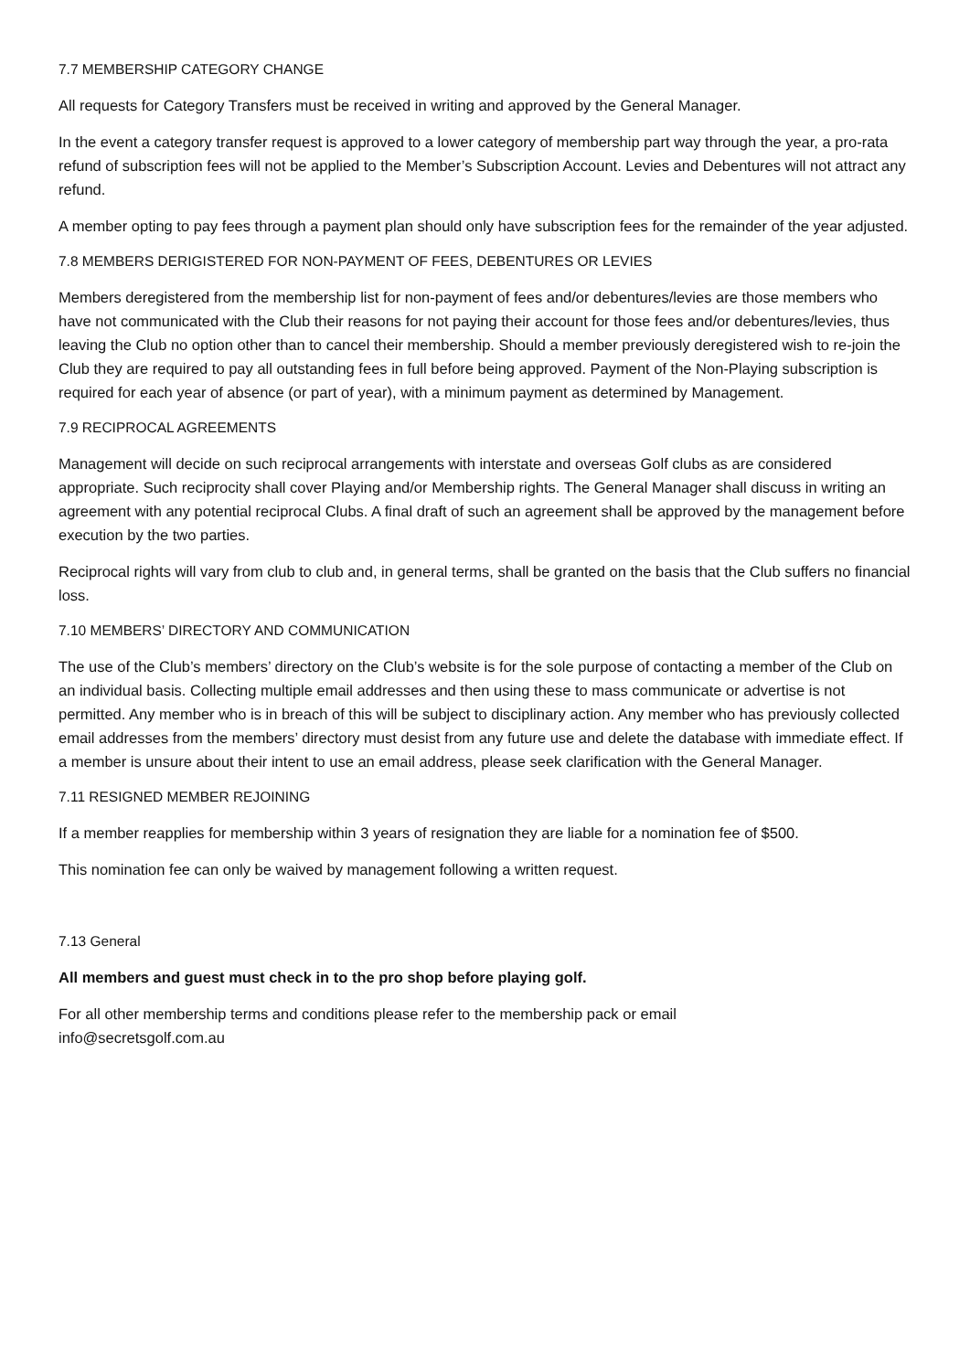7.7 MEMBERSHIP CATEGORY CHANGE
All requests for Category Transfers must be received in writing and approved by the General Manager.
In the event a category transfer request is approved to a lower category of membership part way through the year, a pro-rata refund of subscription fees will not be applied to the Member’s Subscription Account. Levies and Debentures will not attract any refund.
A member opting to pay fees through a payment plan should only have subscription fees for the remainder of the year adjusted.
7.8 MEMBERS DERIGISTERED FOR NON-PAYMENT OF FEES, DEBENTURES OR LEVIES
Members deregistered from the membership list for non-payment of fees and/or debentures/levies are those members who have not communicated with the Club their reasons for not paying their account for those fees and/or debentures/levies, thus leaving the Club no option other than to cancel their membership. Should a member previously deregistered wish to re-join the Club they are required to pay all outstanding fees in full before being approved. Payment of the Non-Playing subscription is required for each year of absence (or part of year), with a minimum payment as determined by Management.
7.9 RECIPROCAL AGREEMENTS
Management will decide on such reciprocal arrangements with interstate and overseas Golf clubs as are considered appropriate. Such reciprocity shall cover Playing and/or Membership rights. The General Manager shall discuss in writing an agreement with any potential reciprocal Clubs. A final draft of such an agreement shall be approved by the management before execution by the two parties.
Reciprocal rights will vary from club to club and, in general terms, shall be granted on the basis that the Club suffers no financial loss.
7.10 MEMBERS’ DIRECTORY AND COMMUNICATION
The use of the Club’s members’ directory on the Club’s website is for the sole purpose of contacting a member of the Club on an individual basis. Collecting multiple email addresses and then using these to mass communicate or advertise is not permitted. Any member who is in breach of this will be subject to disciplinary action. Any member who has previously collected email addresses from the members’ directory must desist from any future use and delete the database with immediate effect. If a member is unsure about their intent to use an email address, please seek clarification with the General Manager.
7.11 RESIGNED MEMBER REJOINING
If a member reapplies for membership within 3 years of resignation they are liable for a nomination fee of $500.
This nomination fee can only be waived by management following a written request.
7.13 General
All members and guest must check in to the pro shop before playing golf.
For all other membership terms and conditions please refer to the membership pack or email
info@secretsgolf.com.au